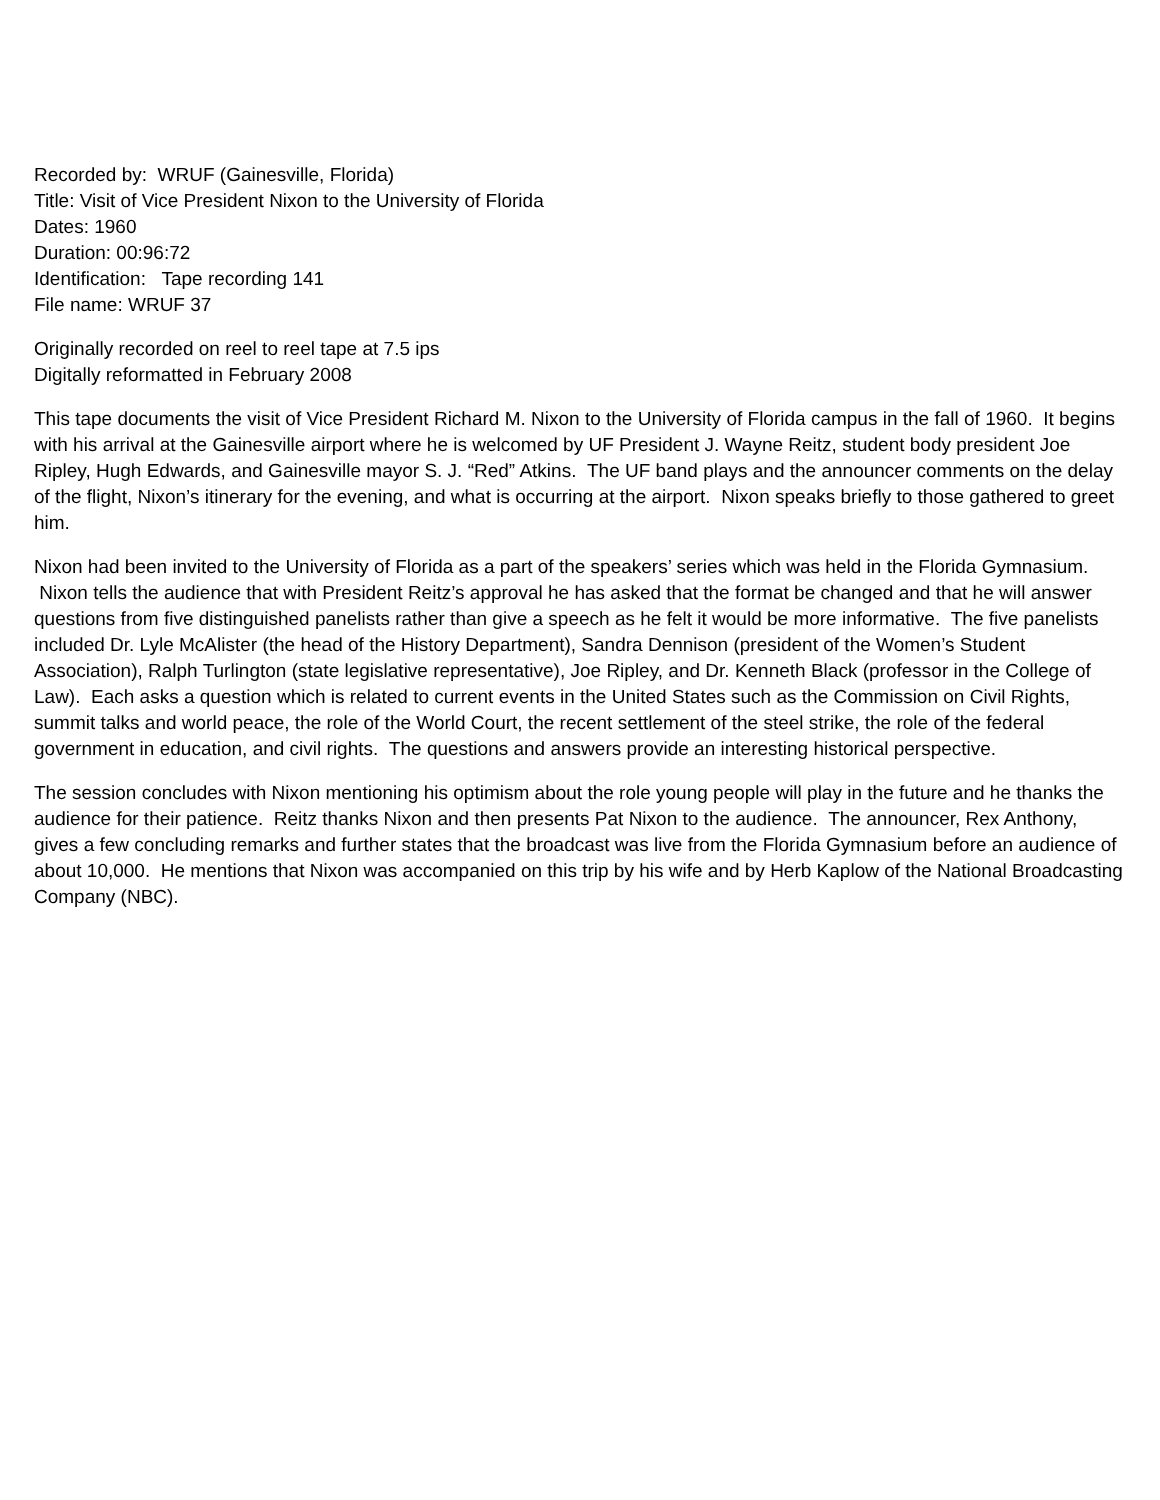Recorded by: WRUF (Gainesville, Florida)
Title: Visit of Vice President Nixon to the University of Florida
Dates: 1960
Duration: 00:96:72
Identification: Tape recording 141
File name: WRUF 37
Originally recorded on reel to reel tape at 7.5 ips
Digitally reformatted in February 2008
This tape documents the visit of Vice President Richard M. Nixon to the University of Florida campus in the fall of 1960. It begins with his arrival at the Gainesville airport where he is welcomed by UF President J. Wayne Reitz, student body president Joe Ripley, Hugh Edwards, and Gainesville mayor S. J. “Red” Atkins. The UF band plays and the announcer comments on the delay of the flight, Nixon’s itinerary for the evening, and what is occurring at the airport. Nixon speaks briefly to those gathered to greet him.
Nixon had been invited to the University of Florida as a part of the speakers’ series which was held in the Florida Gymnasium. Nixon tells the audience that with President Reitz’s approval he has asked that the format be changed and that he will answer questions from five distinguished panelists rather than give a speech as he felt it would be more informative. The five panelists included Dr. Lyle McAlister (the head of the History Department), Sandra Dennison (president of the Women’s Student Association), Ralph Turlington (state legislative representative), Joe Ripley, and Dr. Kenneth Black (professor in the College of Law). Each asks a question which is related to current events in the United States such as the Commission on Civil Rights, summit talks and world peace, the role of the World Court, the recent settlement of the steel strike, the role of the federal government in education, and civil rights. The questions and answers provide an interesting historical perspective.
The session concludes with Nixon mentioning his optimism about the role young people will play in the future and he thanks the audience for their patience. Reitz thanks Nixon and then presents Pat Nixon to the audience. The announcer, Rex Anthony, gives a few concluding remarks and further states that the broadcast was live from the Florida Gymnasium before an audience of about 10,000. He mentions that Nixon was accompanied on this trip by his wife and by Herb Kaplow of the National Broadcasting Company (NBC).